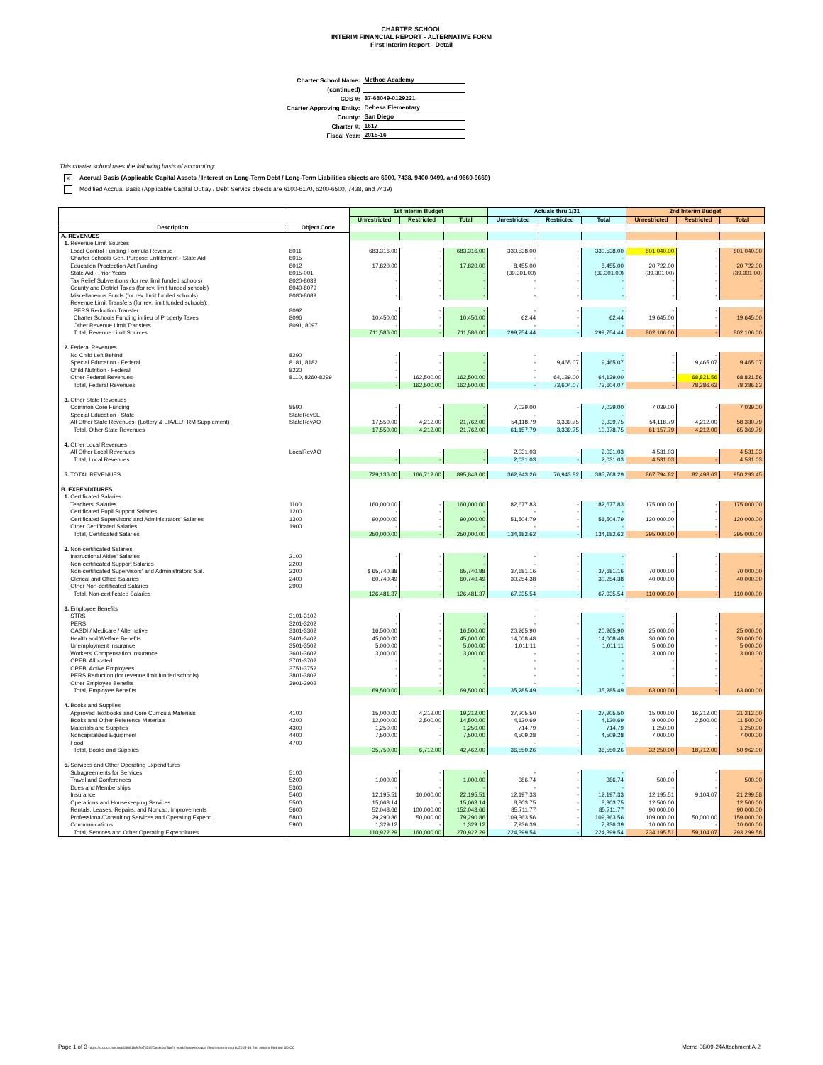CHARTER SCHOOL
INTERIM FINANCIAL REPORT - ALTERNATIVE FORM
First Interim Report - Detail
| Charter School Name: | Method Academy |
| (continued) | |
| CDS #: | 37-68049-0129221 |
| Charter Approving Entity: | Dehesa Elementary |
| County: | San Diego |
| Charter #: | 1617 |
| Fiscal Year: | 2015-16 |
This charter school uses the following basis of accounting:
x Accrual Basis (Applicable Capital Assets / Interest on Long-Term Debt / Long-Term Liabilities objects are 6900, 7438, 9400-9499, and 9660-9669)
Modified Accrual Basis (Applicable Capital Outlay / Debt Service objects are 6100-6170, 6200-6500, 7438, and 7439)
| | | 1st Interim Budget | | | Actuals thru 1/31 | | | 2nd Interim Budget | | |
| --- | --- | --- | --- | --- | --- | --- | --- | --- | --- | --- |
| | | Unrestricted | Restricted | Total | Unrestricted | Restricted | Total | Unrestricted | Restricted | Total |
| Description | Object Code | | | | | | | | | |
| A. REVENUES | | | | | | | | | | |
| 1. Revenue Limit Sources | | | | | | | | | | |
| Local Control Funding Formula Revenue | 8011 | 683,316.00 | - | 683,316.00 | 330,538.00 | - | 330,538.00 | 801,040.00 | - | 801,040.00 |
| Charter Schools Gen. Purpose Entitlement - State Aid | 8015 | - | - | - | - | - | - | - | - | - |
| Education Proctection Act Funding | 8012 | 17,820.00 | - | 17,820.00 | 8,455.00 | - | 8,455.00 | 20,722.00 | - | 20,722.00 |
| State Aid - Prior Years | 8015-001 | - | - | - | (39,301.00) | - | (39,301.00) | (39,301.00) | - | (39,301.00) |
| Tax Relief Subventions (for rev. limit funded schools) | 8020-8039 | - | - | - | - | - | - | - | - | - |
| County and District Taxes (for rev. limit funded schools) | 8040-8079 | - | - | - | - | - | - | - | - | - |
| Miscellaneous Funds (for rev. limit funded schools) | 8080-8089 | - | - | - | - | - | - | - | - | - |
| Revenue Limit Transfers (for rev. limit funded schools): | | | | | | | | | | |
| PERS Reduction Transfer | 8092 | - | - | - | - | - | - | - | - | - |
| Charter Schools Funding in lieu of Property Taxes | 8096 | 10,450.00 | - | 10,450.00 | 62.44 | - | 62.44 | 19,645.00 | - | 19,645.00 |
| Other Revenue Limit Transfers | 8091, 8097 | - | - | - | - | - | - | - | - | - |
| Total, Revenue Limit Sources | | 711,586.00 | - | 711,586.00 | 299,754.44 | - | 299,754.44 | 802,106.00 | - | 802,106.00 |
| 2. Federal Revenues | | | | | | | | | | |
| No Child Left Behind | 8290 | - | - | - | - | - | - | - | - | - |
| Special Education - Federal | 8181, 8182 | - | - | - | - | 9,465.07 | 9,465.07 | - | 9,465.07 | 9,465.07 |
| Child Nutrition - Federal | 8220 | - | - | - | - | - | - | - | - | - |
| Other Federal Revenues | 8110, 8260-8299 | - | 162,500.00 | 162,500.00 | - | 64,139.00 | 64,139.00 | - | 68,821.56 | 68,821.56 |
| Total, Federal Revenues | | - | 162,500.00 | 162,500.00 | - | 73,604.07 | 73,604.07 | - | 78,286.63 | 78,286.63 |
| 3. Other State Revenues | | | | | | | | | | |
| Common Core Funding | 8590 | - | - | - | 7,039.00 | - | 7,039.00 | 7,039.00 | - | 7,039.00 |
| Special Education - State | StateRevSE | - | - | - | - | - | - | - | - | - |
| All Other State Revenues- (Lottery & EIA/EL/FRM Supplement) | StateRevAO | 17,550.00 | 4,212.00 | 21,762.00 | 54,118.79 | 3,339.75 | 3,339.75 | 54,118.79 | 4,212.00 | 58,330.79 |
| Total, Other State Revenues | | 17,550.00 | 4,212.00 | 21,762.00 | 61,157.79 | 3,339.75 | 10,378.75 | 61,157.79 | 4,212.00 | 65,369.79 |
| 4. Other Local Revenues | | | | | | | | | | |
| All Other Local Revenues | LocalRevAO | - | - | - | 2,031.03 | - | 2,031.03 | 4,531.03 | - | 4,531.03 |
| Total, Local Revenues | | - | - | - | 2,031.03 | - | 2,031.03 | 4,531.03 | - | 4,531.03 |
| 5. TOTAL REVENUES | | 729,136.00 | 166,712.00 | 895,848.00 | 362,943.26 | 76,943.82 | 385,768.29 | 867,794.82 | 82,498.63 | 950,293.45 |
| B. EXPENDITURES | | | | | | | | | | |
| 1. Certificated Salaries | | | | | | | | | | |
| Teachers' Salaries | 1100 | 160,000.00 | - | 160,000.00 | 82,677.83 | - | 82,677.83 | 175,000.00 | - | 175,000.00 |
| Certificated Pupil Support Salaries | 1200 | - | - | - | - | - | - | - | - | - |
| Certificated Supervisors' and Administrators' Salaries | 1300 | 90,000.00 | - | 90,000.00 | 51,504.79 | - | 51,504.79 | 120,000.00 | - | 120,000.00 |
| Other Certificated Salaries | 1900 | - | - | - | - | - | - | - | - | - |
| Total, Certificated Salaries | | 250,000.00 | - | 250,000.00 | 134,182.62 | - | 134,182.62 | 295,000.00 | - | 295,000.00 |
| 2. Non-certificated Salaries | | | | | | | | | | |
| Instructional Aides' Salaries | 2100 | - | - | - | - | - | - | - | - | - |
| Non-certificated Support Salaries | 2200 | - | - | - | - | - | - | - | - | - |
| Non-certificated Supervisors' and Administrators' Sal. | 2300 | $ 65,740.88 | - | 65,740.88 | 37,681.16 | - | 37,681.16 | 70,000.00 | - | 70,000.00 |
| Clerical and Office Salaries | 2400 | 60,740.49 | - | 60,740.49 | 30,254.38 | - | 30,254.38 | 40,000.00 | - | 40,000.00 |
| Other Non-certificated Salaries | 2900 | - | - | - | - | - | - | - | - | - |
| Total, Non-certificated Salaries | | 126,481.37 | - | 126,481.37 | 67,935.54 | - | 67,935.54 | 110,000.00 | - | 110,000.00 |
| 3. Employee Benefits | | | | | | | | | | |
| STRS | 3101-3102 | - | - | - | - | - | - | - | - | - |
| PERS | 3201-3202 | - | - | - | - | - | - | - | - | - |
| OASDI / Medicare / Alternative | 3301-3302 | 16,500.00 | - | 16,500.00 | 20,265.90 | | 20,265.90 | 25,000.00 | - | 25,000.00 |
| Health and Welfare Benefits | 3401-3402 | 45,000.00 | - | 45,000.00 | 14,008.48 | - | 14,008.48 | 30,000.00 | - | 30,000.00 |
| Unemployment Insurance | 3501-3502 | 5,000.00 | - | 5,000.00 | 1,011.11 | - | 1,011.11 | 5,000.00 | - | 5,000.00 |
| Workers' Compensation Insurance | 3601-3602 | 3,000.00 | - | 3,000.00 | - | - | - | 3,000.00 | - | 3,000.00 |
| OPEB, Allocated | 3701-3702 | - | - | - | - | - | - | - | - | - |
| OPEB, Active Employees | 3751-3752 | - | - | - | - | - | - | - | - | - |
| PERS Reduction (for revenue limit funded schools) | 3801-3802 | - | - | - | - | - | - | - | - | - |
| Other Employee Benefits | 3901-3902 | - | - | - | - | - | - | - | - | - |
| Total, Employee Benefits | | 69,500.00 | - | 69,500.00 | 35,285.49 | - | 35,285.49 | 63,000.00 | - | 63,000.00 |
| 4. Books and Supplies | | | | | | | | | | |
| Approved Textbooks and Core Curricula Materials | 4100 | 15,000.00 | 4,212.00 | 19,212.00 | 27,205.50 | - | 27,205.50 | 15,000.00 | 16,212.00 | 31,212.00 |
| Books and Other Reference Materials | 4200 | 12,000.00 | 2,500.00 | 14,500.00 | 4,120.69 | - | 4,120.69 | 9,000.00 | 2,500.00 | 11,500.00 |
| Materials and Supplies | 4300 | 1,250.00 | - | 1,250.00 | 714.79 | - | 714.79 | 1,250.00 | - | 1,250.00 |
| Noncapitalized Equipment | 4400 | 7,500.00 | - | 7,500.00 | 4,509.28 | - | 4,509.28 | 7,000.00 | - | 7,000.00 |
| Food | 4700 | - | - | - | - | - | - | - | - | - |
| Total, Books and Supplies | | 35,750.00 | 6,712.00 | 42,462.00 | 36,550.26 | - | 36,550.26 | 32,250.00 | 18,712.00 | 50,962.00 |
| 5. Services and Other Operating Expenditures | | | | | | | | | | |
| Subagreements for Services | 5100 | - | - | - | - | - | - | - | - | - |
| Travel and Conferences | 5200 | 1,000.00 | - | 1,000.00 | 386.74 | - | 386.74 | 500.00 | - | 500.00 |
| Dues and Memberships | 5300 | - | - | - | - | - | - | - | - | - |
| Insurance | 5400 | 12,195.51 | 10,000.00 | 22,195.51 | 12,197.33 | - | 12,197.33 | 12,195.51 | 9,104.07 | 21,299.58 |
| Operations and Housekeeping Services | 5500 | 15,063.14 | - | 15,063.14 | 8,803.75 | - | 8,803.75 | 12,500.00 | | 12,500.00 |
| Rentals, Leases, Repairs, and Noncap. Improvements | 5600 | 52,043.66 | 100,000.00 | 152,043.66 | 85,711.77 | - | 85,711.77 | 90,000.00 | | 90,000.00 |
| Professional/Consulting Services and Operating Expend. | 5800 | 29,290.86 | 50,000.00 | 79,290.86 | 109,363.56 | - | 109,363.56 | 109,000.00 | 50,000.00 | 159,000.00 |
| Communications | 5900 | 1,329.12 | - | 1,329.12 | 7,936.39 | - | 7,936.39 | 10,000.00 | - | 10,000.00 |
| Total, Services and Other Operating Expenditures | | 110,922.29 | 160,000.00 | 270,922.29 | 224,399.54 | - | 224,399.54 | 234,195.51 | 59,104.07 | 293,299.58 |
Page 1 of 3 https://d.docs.live.net/18661fefc5e7d26f/Desktop/Stef's work files/webpage files/interim reports/2015-16 2nd interim Method SD CC Memo 08/09-24Attachment A-2